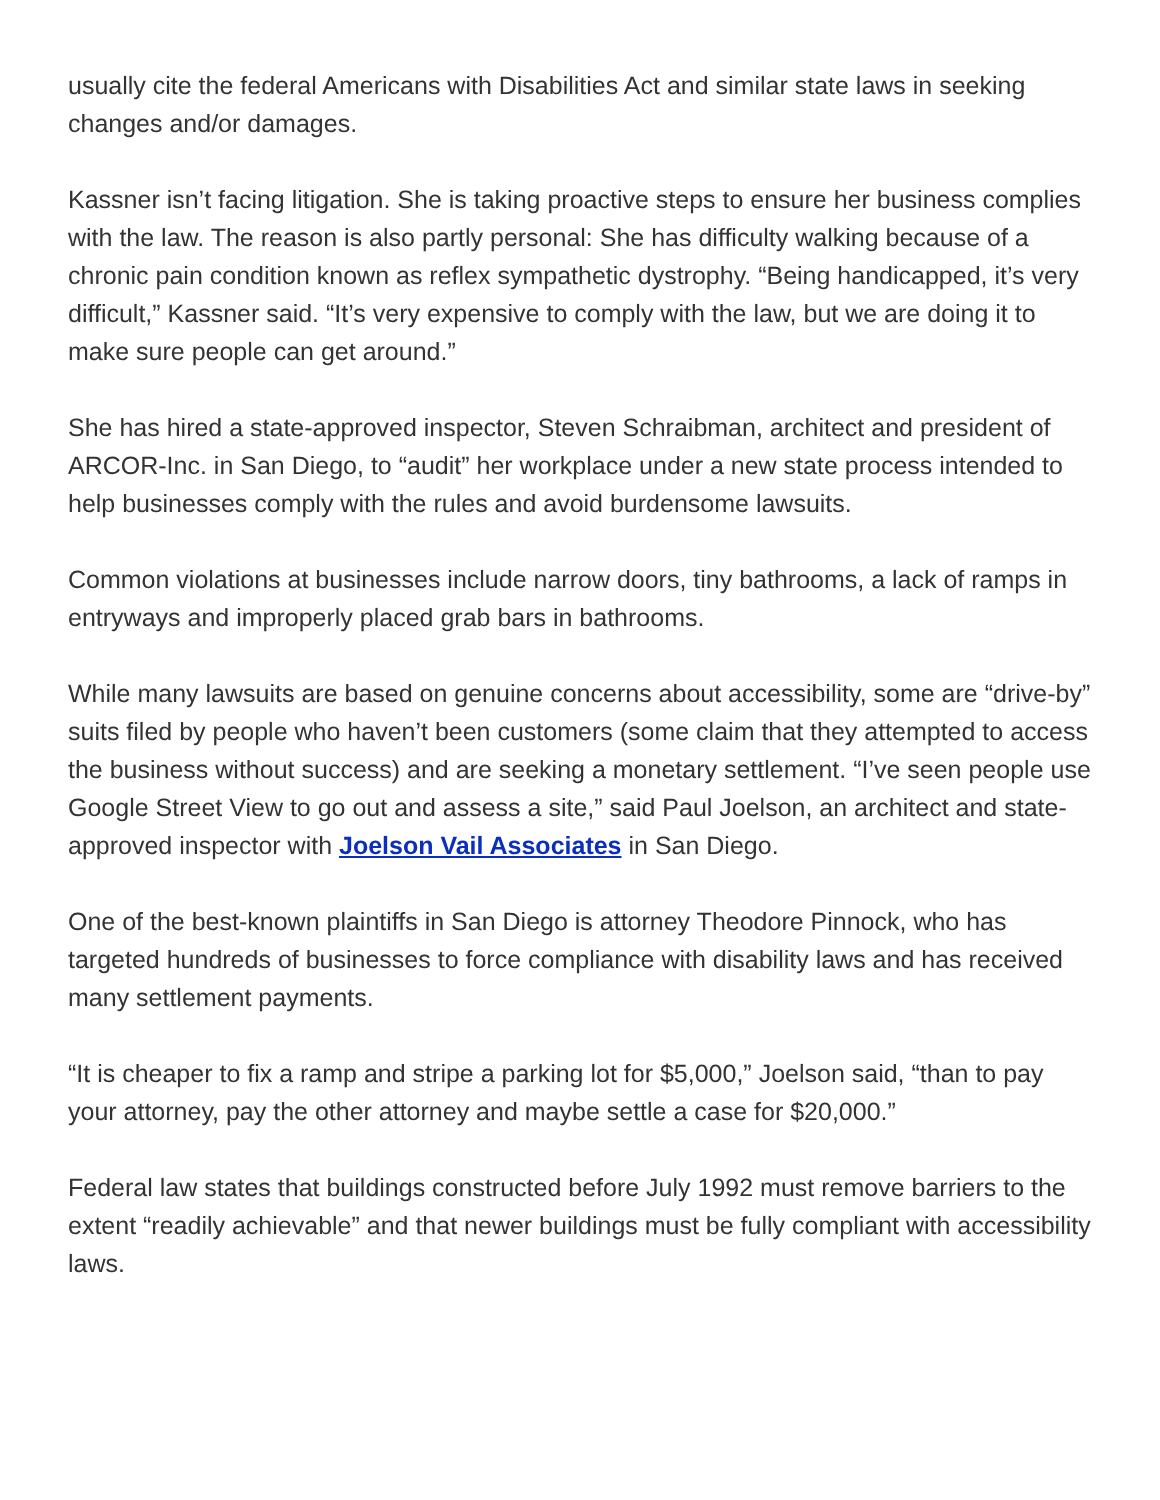usually cite the federal Americans with Disabilities Act and similar state laws in seeking changes and/or damages.
Kassner isn’t facing litigation. She is taking proactive steps to ensure her business complies with the law. The reason is also partly personal: She has difficulty walking because of a chronic pain condition known as reflex sympathetic dystrophy. “Being handicapped, it’s very difficult,” Kassner said. “It’s very expensive to comply with the law, but we are doing it to make sure people can get around.”
She has hired a state-approved inspector, Steven Schraibman, architect and president of ARCOR-Inc. in San Diego, to “audit” her workplace under a new state process intended to help businesses comply with the rules and avoid burdensome lawsuits.
Common violations at businesses include narrow doors, tiny bathrooms, a lack of ramps in entryways and improperly placed grab bars in bathrooms.
While many lawsuits are based on genuine concerns about accessibility, some are “drive-by” suits filed by people who haven’t been customers (some claim that they attempted to access the business without success) and are seeking a monetary settlement. “I’ve seen people use Google Street View to go out and assess a site,” said Paul Joelson, an architect and state-approved inspector with Joelson Vail Associates in San Diego.
One of the best-known plaintiffs in San Diego is attorney Theodore Pinnock, who has targeted hundreds of businesses to force compliance with disability laws and has received many settlement payments.
“It is cheaper to fix a ramp and stripe a parking lot for $5,000,” Joelson said, “than to pay your attorney, pay the other attorney and maybe settle a case for $20,000.”
Federal law states that buildings constructed before July 1992 must remove barriers to the extent “readily achievable” and that newer buildings must be fully compliant with accessibility laws.